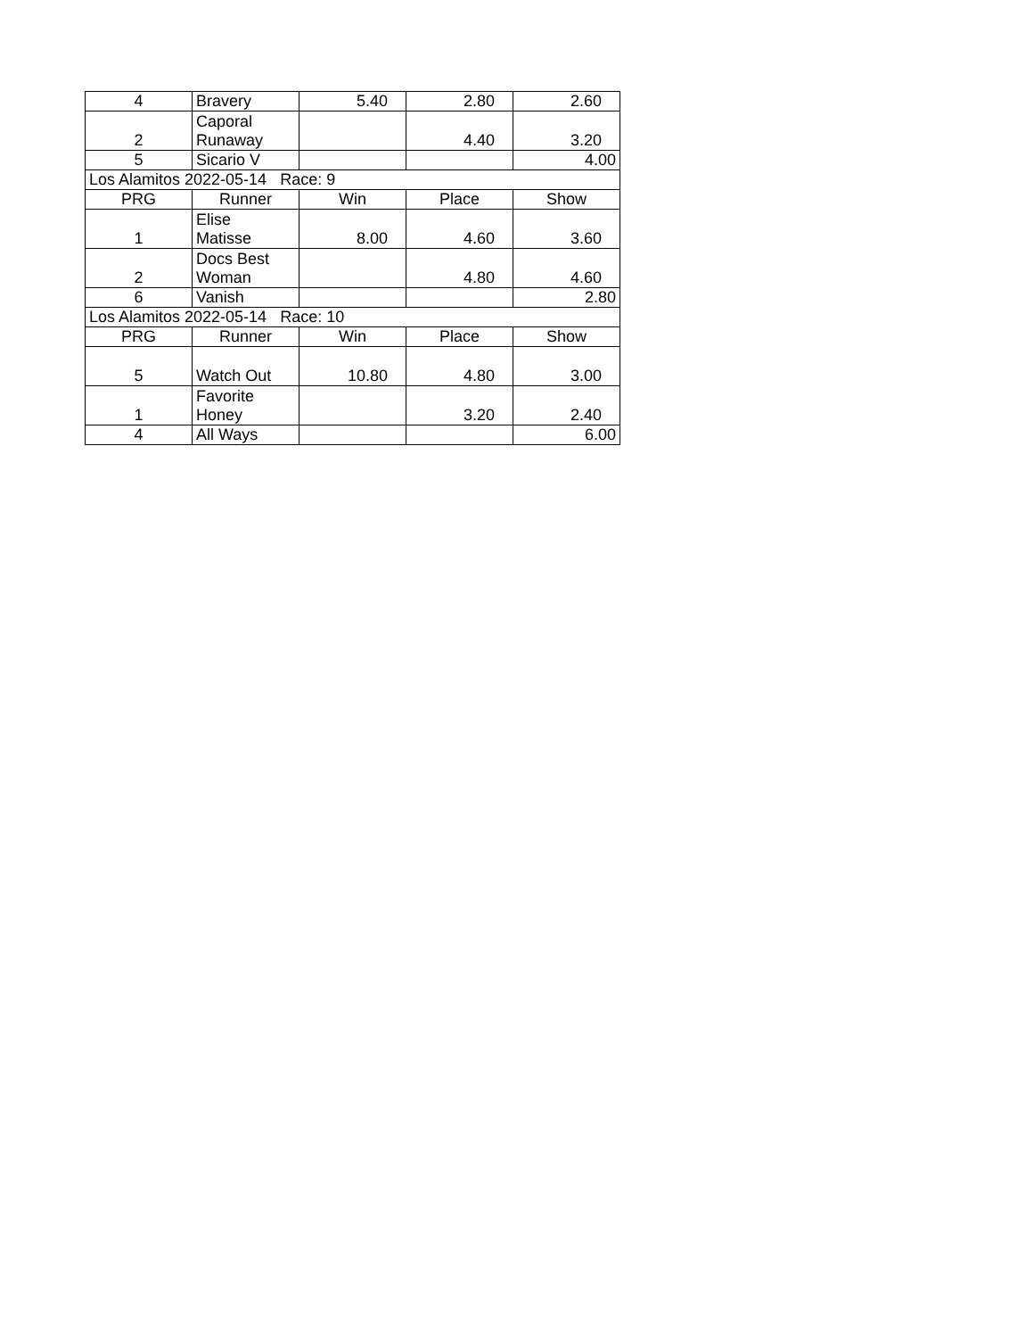| 4 | Bravery | 5.40 | 2.80 | 2.60 |
| 2 | Caporal Runaway | | 4.40 | 3.20 |
| 5 | Sicario V | | | 4.00 |
| Los Alamitos 2022-05-14 Race: 9 | | | | |
| PRG | Runner | Win | Place | Show |
| 1 | Elise Matisse | 8.00 | 4.60 | 3.60 |
| 2 | Docs Best Woman | | 4.80 | 4.60 |
| 6 | Vanish | | | 2.80 |
| Los Alamitos 2022-05-14 Race: 10 | | | | |
| PRG | Runner | Win | Place | Show |
| 5 | Watch Out | 10.80 | 4.80 | 3.00 |
| 1 | Favorite Honey | | 3.20 | 2.40 |
| 4 | All Ways | | | 6.00 |